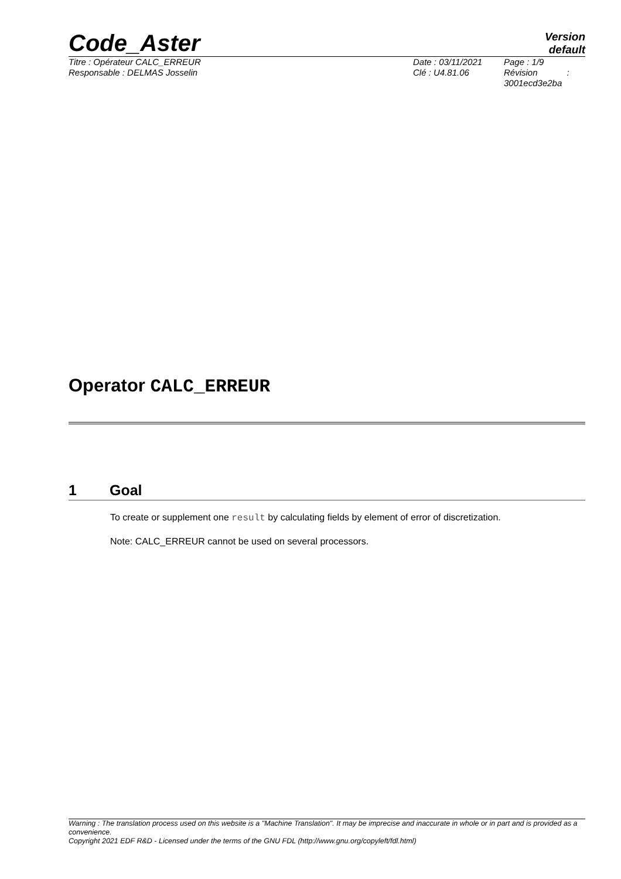Code_Aster
Version
default
Titre : Opérateur CALC_ERREUR
Responsable : DELMAS Josselin
Date : 03/11/2021
Clé : U4.81.06
Page : 1/9
Révision :
3001ecd3e2ba
Operator CALC_ERREUR
1 Goal
To create or supplement one result by calculating fields by element of error of discretization.
Note: CALC_ERREUR cannot be used on several processors.
Warning : The translation process used on this website is a "Machine Translation". It may be imprecise and inaccurate in whole or in part and is provided as a convenience.
Copyright 2021 EDF R&D - Licensed under the terms of the GNU FDL (http://www.gnu.org/copyleft/fdl.html)